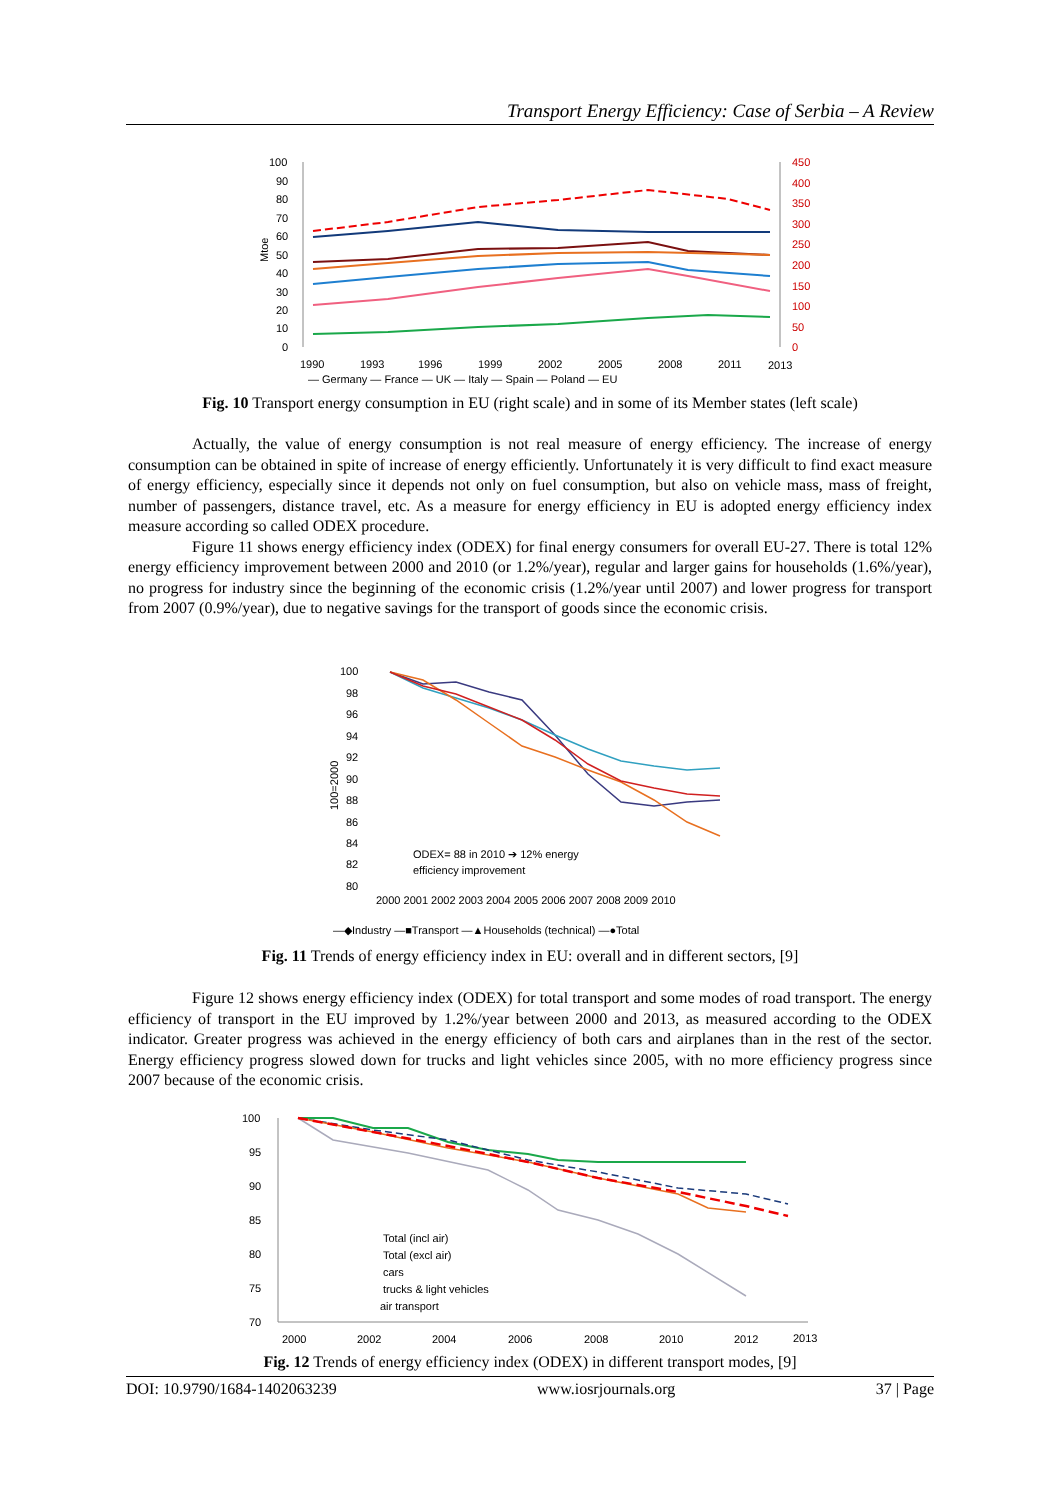Transport Energy Efficiency: Case of Serbia – A Review
100
90
80
70
60
50
40
30
20
10
0
450
400
350
300
250
200
150
100
50
0
Mtoe
1990
1993
1996
1999
2002
2005
2008
2011
2013
— Germany — France — UK — Italy — Spain — Poland — EU
Fig. 10 Transport energy consumption in EU (right scale) and in some of its Member states (left scale)
Actually, the value of energy consumption is not real measure of energy efficiency. The increase of energy consumption can be obtained in spite of increase of energy efficiently. Unfortunately it is very difficult to find exact measure of energy efficiency, especially since it depends not only on fuel consumption, but also on vehicle mass, mass of freight, number of passengers, distance travel, etc. As a measure for energy efficiency in EU is adopted energy efficiency index measure according so called ODEX procedure.
Figure 11 shows energy efficiency index (ODEX) for final energy consumers for overall EU-27. There is total 12% energy efficiency improvement between 2000 and 2010 (or 1.2%/year), regular and larger gains for households (1.6%/year), no progress for industry since the beginning of the economic crisis (1.2%/year until 2007) and lower progress for transport from 2007 (0.9%/year), due to negative savings for the transport of goods since the economic crisis.
100
98
96
94
92
90
88
86
84
82
80
100=2000
ODEX= 88 in 2010 ➔ 12% energy
efficiency improvement
2000 2001 2002 2003 2004 2005 2006 2007 2008 2009 2010
—◆Industry —■Transport —▲Households (technical) —●Total
Fig. 11 Trends of energy efficiency index in EU: overall and in different sectors, [9]
Figure 12 shows energy efficiency index (ODEX) for total transport and some modes of road transport. The energy efficiency of transport in the EU improved by 1.2%/year between 2000 and 2013, as measured according to the ODEX indicator. Greater progress was achieved in the energy efficiency of both cars and airplanes than in the rest of the sector. Energy efficiency progress slowed down for trucks and light vehicles since 2005, with no more efficiency progress since 2007 because of the economic crisis.
100
95
90
85
80
75
70
Total (incl air)
Total (excl air)
cars
trucks & light vehicles
air transport
2000
2002
2004
2006
2008
2010
2012
2013
Fig. 12 Trends of energy efficiency index (ODEX) in different transport modes, [9]
DOI: 10.9790/1684-1402063239 www.iosrjournals.org 37 | Page